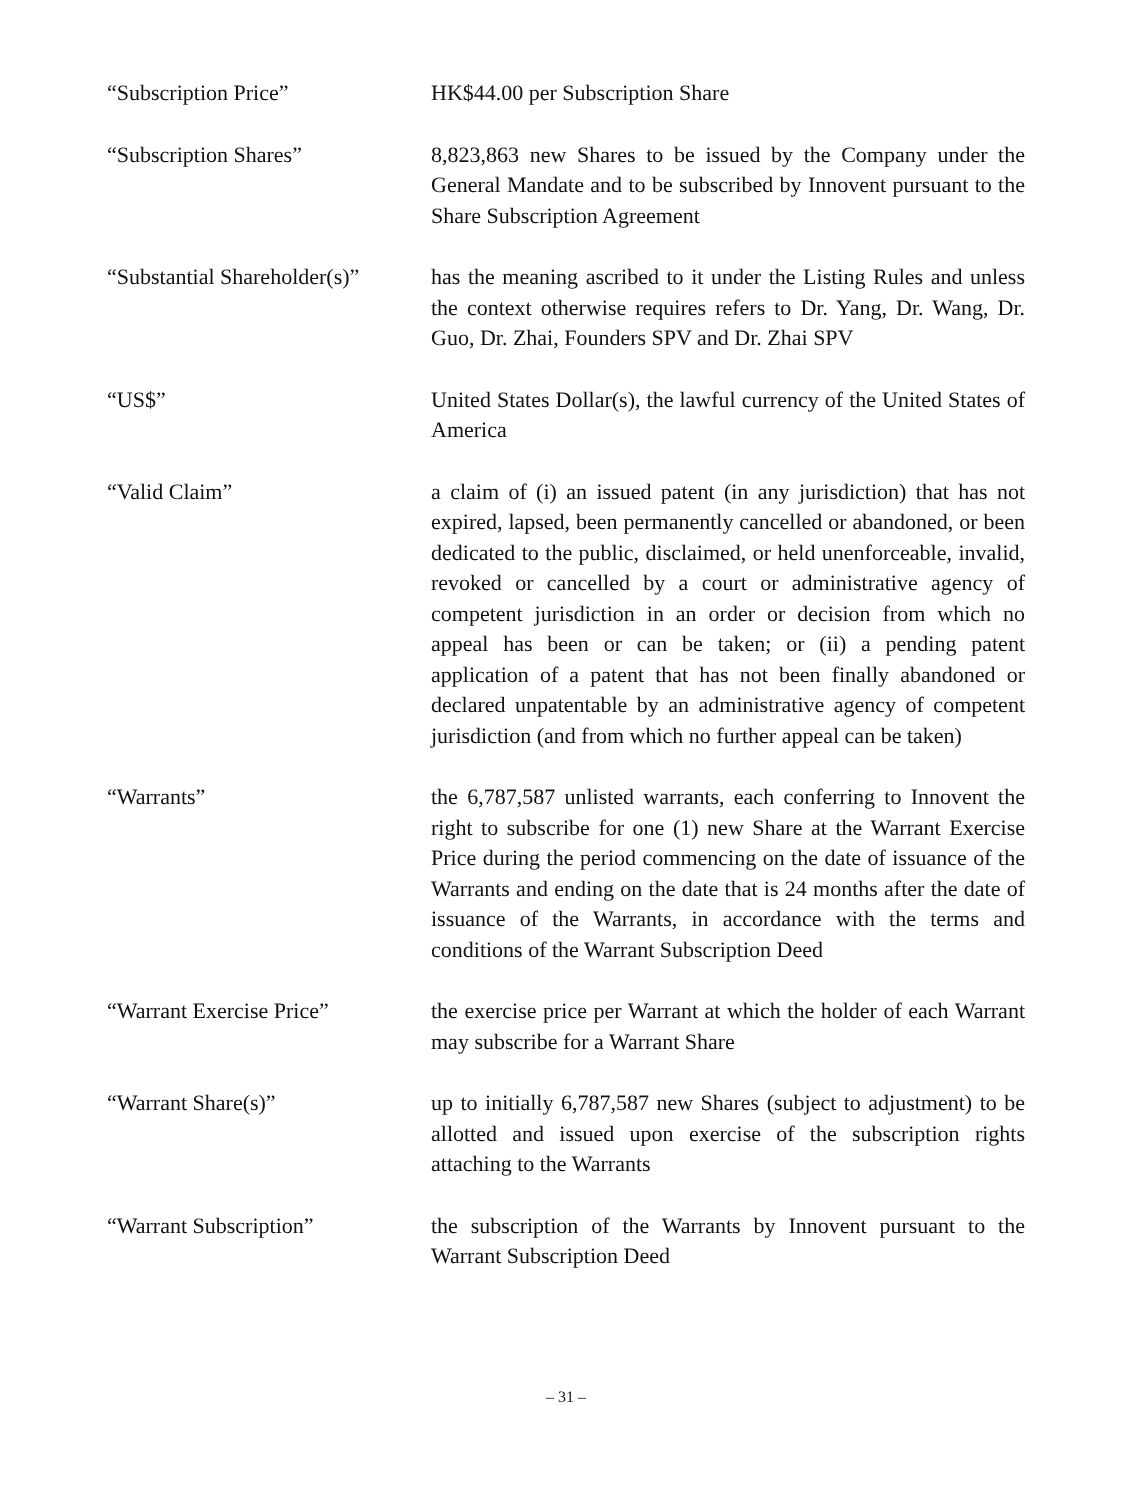“Subscription Price” HK$44.00 per Subscription Share
“Subscription Shares” 8,823,863 new Shares to be issued by the Company under the General Mandate and to be subscribed by Innovent pursuant to the Share Subscription Agreement
“Substantial Shareholder(s)”
has the meaning ascribed to it under the Listing Rules and unless the context otherwise requires refers to Dr. Yang, Dr. Wang, Dr. Guo, Dr. Zhai, Founders SPV and Dr. Zhai SPV
“US$” United States Dollar(s), the lawful currency of the United States of America
“Valid Claim” a claim of (i) an issued patent (in any jurisdiction) that has not expired, lapsed, been permanently cancelled or abandoned, or been dedicated to the public, disclaimed, or held unenforceable, invalid, revoked or cancelled by a court or administrative agency of competent jurisdiction in an order or decision from which no appeal has been or can be taken; or (ii) a pending patent application of a patent that has not been finally abandoned or declared unpatentable by an administrative agency of competent jurisdiction (and from which no further appeal can be taken)
“Warrants” the 6,787,587 unlisted warrants, each conferring to Innovent the right to subscribe for one (1) new Share at the Warrant Exercise Price during the period commencing on the date of issuance of the Warrants and ending on the date that is 24 months after the date of issuance of the Warrants, in accordance with the terms and conditions of the Warrant Subscription Deed
“Warrant Exercise Price” the exercise price per Warrant at which the holder of each Warrant may subscribe for a Warrant Share
“Warrant Share(s)” up to initially 6,787,587 new Shares (subject to adjustment) to be allotted and issued upon exercise of the subscription rights attaching to the Warrants
“Warrant Subscription” the subscription of the Warrants by Innovent pursuant to the Warrant Subscription Deed
– 31 –